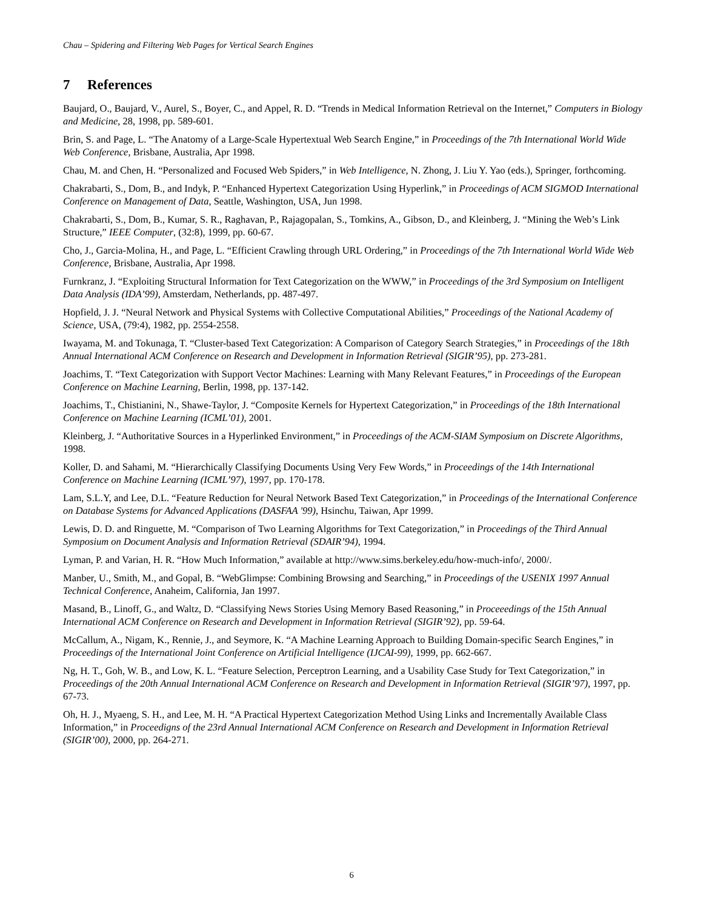Chau – Spidering and Filtering Web Pages for Vertical Search Engines
7 References
Baujard, O., Baujard, V., Aurel, S., Boyer, C., and Appel, R. D. “Trends in Medical Information Retrieval on the Internet,” Computers in Biology and Medicine, 28, 1998, pp. 589-601.
Brin, S. and Page, L. “The Anatomy of a Large-Scale Hypertextual Web Search Engine,” in Proceedings of the 7th International World Wide Web Conference, Brisbane, Australia, Apr 1998.
Chau, M. and Chen, H. “Personalized and Focused Web Spiders,” in Web Intelligence, N. Zhong, J. Liu Y. Yao (eds.), Springer, forthcoming.
Chakrabarti, S., Dom, B., and Indyk, P. “Enhanced Hypertext Categorization Using Hyperlink,” in Proceedings of ACM SIGMOD International Conference on Management of Data, Seattle, Washington, USA, Jun 1998.
Chakrabarti, S., Dom, B., Kumar, S. R., Raghavan, P., Rajagopalan, S., Tomkins, A., Gibson, D., and Kleinberg, J. “Mining the Web’s Link Structure,” IEEE Computer, (32:8), 1999, pp. 60-67.
Cho, J., Garcia-Molina, H., and Page, L. “Efficient Crawling through URL Ordering,” in Proceedings of the 7th International World Wide Web Conference, Brisbane, Australia, Apr 1998.
Furnkranz, J. “Exploiting Structural Information for Text Categorization on the WWW,” in Proceedings of the 3rd Symposium on Intelligent Data Analysis (IDA’99), Amsterdam, Netherlands, pp. 487-497.
Hopfield, J. J. “Neural Network and Physical Systems with Collective Computational Abilities,” Proceedings of the National Academy of Science, USA, (79:4), 1982, pp. 2554-2558.
Iwayama, M. and Tokunaga, T. “Cluster-based Text Categorization: A Comparison of Category Search Strategies,” in Proceedings of the 18th Annual International ACM Conference on Research and Development in Information Retrieval (SIGIR’95), pp. 273-281.
Joachims, T. “Text Categorization with Support Vector Machines: Learning with Many Relevant Features,” in Proceedings of the European Conference on Machine Learning, Berlin, 1998, pp. 137-142.
Joachims, T., Chistianini, N., Shawe-Taylor, J. “Composite Kernels for Hypertext Categorization,” in Proceedings of the 18th International Conference on Machine Learning (ICML’01), 2001.
Kleinberg, J. “Authoritative Sources in a Hyperlinked Environment,” in Proceedings of the ACM-SIAM Symposium on Discrete Algorithms, 1998.
Koller, D. and Sahami, M. “Hierarchically Classifying Documents Using Very Few Words,” in Proceedings of the 14th International Conference on Machine Learning (ICML’97), 1997, pp. 170-178.
Lam, S.L.Y, and Lee, D.L. “Feature Reduction for Neural Network Based Text Categorization,” in Proceedings of the International Conference on Database Systems for Advanced Applications (DASFAA '99), Hsinchu, Taiwan, Apr 1999.
Lewis, D. D. and Ringuette, M. “Comparison of Two Learning Algorithms for Text Categorization,” in Proceedings of the Third Annual Symposium on Document Analysis and Information Retrieval (SDAIR’94), 1994.
Lyman, P. and Varian, H. R. “How Much Information,” available at http://www.sims.berkeley.edu/how-much-info/, 2000/.
Manber, U., Smith, M., and Gopal, B. “WebGlimpse: Combining Browsing and Searching,” in Proceedings of the USENIX 1997 Annual Technical Conference, Anaheim, California, Jan 1997.
Masand, B., Linoff, G., and Waltz, D. “Classifying News Stories Using Memory Based Reasoning,” in Proceeedings of the 15th Annual International ACM Conference on Research and Development in Information Retrieval (SIGIR’92), pp. 59-64.
McCallum, A., Nigam, K., Rennie, J., and Seymore, K. “A Machine Learning Approach to Building Domain-specific Search Engines,” in Proceedings of the International Joint Conference on Artificial Intelligence (IJCAI-99), 1999, pp. 662-667.
Ng, H. T., Goh, W. B., and Low, K. L. “Feature Selection, Perceptron Learning, and a Usability Case Study for Text Categorization,” in Proceedings of the 20th Annual International ACM Conference on Research and Development in Information Retrieval (SIGIR’97), 1997, pp. 67-73.
Oh, H. J., Myaeng, S. H., and Lee, M. H. “A Practical Hypertext Categorization Method Using Links and Incrementally Available Class Information,” in Proceedigns of the 23rd Annual International ACM Conference on Research and Development in Information Retrieval (SIGIR’00), 2000, pp. 264-271.
6